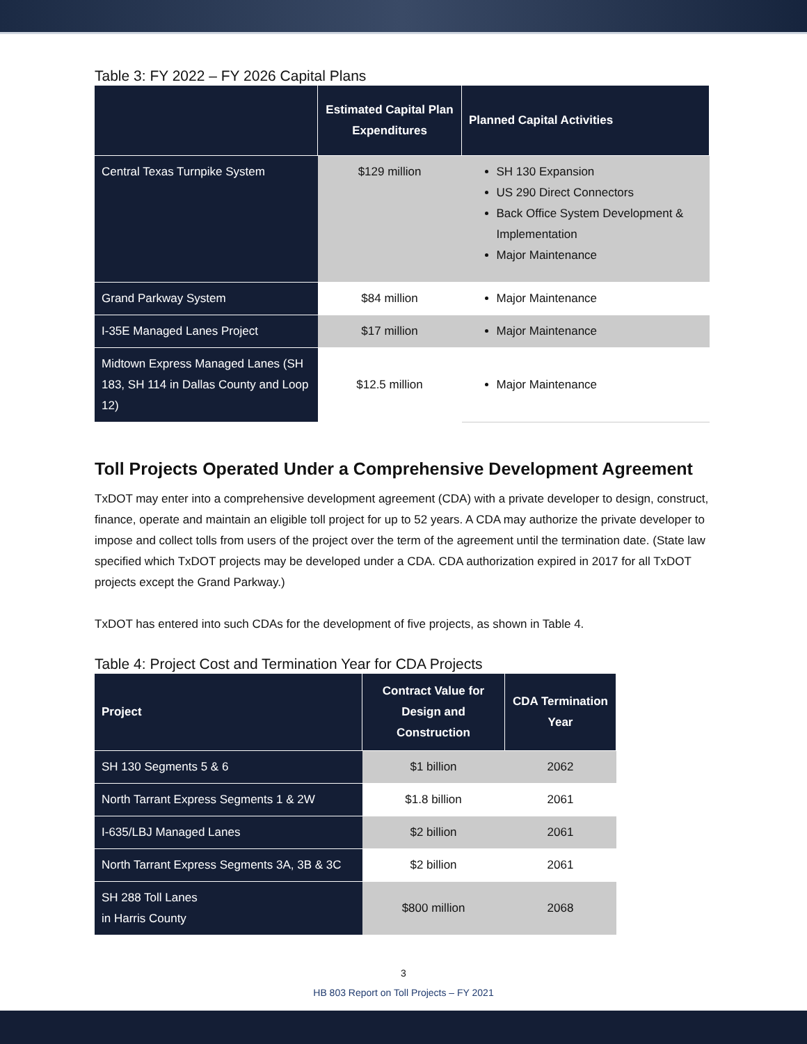Table 3: FY 2022 – FY 2026 Capital Plans
| | Estimated Capital Plan Expenditures | Planned Capital Activities |
| --- | --- | --- |
| Central Texas Turnpike System | $129 million | SH 130 Expansion US 290 Direct Connectors Back Office System Development & Implementation Major Maintenance |
| Grand Parkway System | $84 million | Major Maintenance |
| I-35E Managed Lanes Project | $17 million | Major Maintenance |
| Midtown Express Managed Lanes (SH 183, SH 114 in Dallas County and Loop 12) | $12.5 million | Major Maintenance |
Toll Projects Operated Under a Comprehensive Development Agreement
TxDOT may enter into a comprehensive development agreement (CDA) with a private developer to design, construct, finance, operate and maintain an eligible toll project for up to 52 years. A CDA may authorize the private developer to impose and collect tolls from users of the project over the term of the agreement until the termination date. (State law specified which TxDOT projects may be developed under a CDA. CDA authorization expired in 2017 for all TxDOT projects except the Grand Parkway.)
TxDOT has entered into such CDAs for the development of five projects, as shown in Table 4.
Table 4: Project Cost and Termination Year for CDA Projects
| Project | Contract Value for Design and Construction | CDA Termination Year |
| --- | --- | --- |
| SH 130 Segments 5 & 6 | $1 billion | 2062 |
| North Tarrant Express Segments 1 & 2W | $1.8 billion | 2061 |
| I-635/LBJ Managed Lanes | $2 billion | 2061 |
| North Tarrant Express Segments 3A, 3B & 3C | $2 billion | 2061 |
| SH 288 Toll Lanes in Harris County | $800 million | 2068 |
3
HB 803 Report on Toll Projects – FY 2021